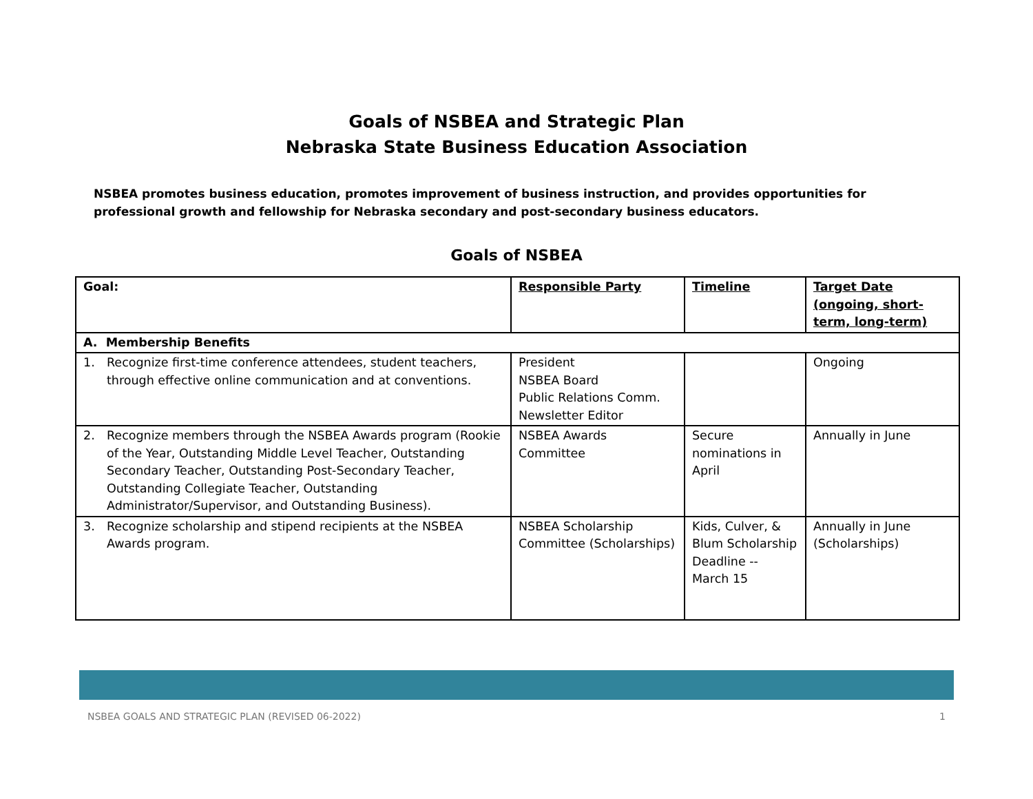Goals of NSBEA and Strategic Plan
Nebraska State Business Education Association
NSBEA promotes business education, promotes improvement of business instruction, and provides opportunities for professional growth and fellowship for Nebraska secondary and post-secondary business educators.
Goals of NSBEA
| Goal: | Responsible Party | Timeline | Target Date (ongoing, short-term, long-term) |
| --- | --- | --- | --- |
| A. Membership Benefits | | | |
| 1. Recognize first-time conference attendees, student teachers, through effective online communication and at conventions. | President NSBEA Board Public Relations Comm. Newsletter Editor | | Ongoing |
| 2. Recognize members through the NSBEA Awards program (Rookie of the Year, Outstanding Middle Level Teacher, Outstanding Secondary Teacher, Outstanding Post-Secondary Teacher, Outstanding Collegiate Teacher, Outstanding Administrator/Supervisor, and Outstanding Business). | NSBEA Awards Committee | Secure nominations in April | Annually in June |
| 3. Recognize scholarship and stipend recipients at the NSBEA Awards program. | NSBEA Scholarship Committee (Scholarships) | Kids, Culver, & Blum Scholarship Deadline -- March 15 | Annually in June (Scholarships) |
NSBEA GOALS AND STRATEGIC PLAN (REVISED 06-2022) 1